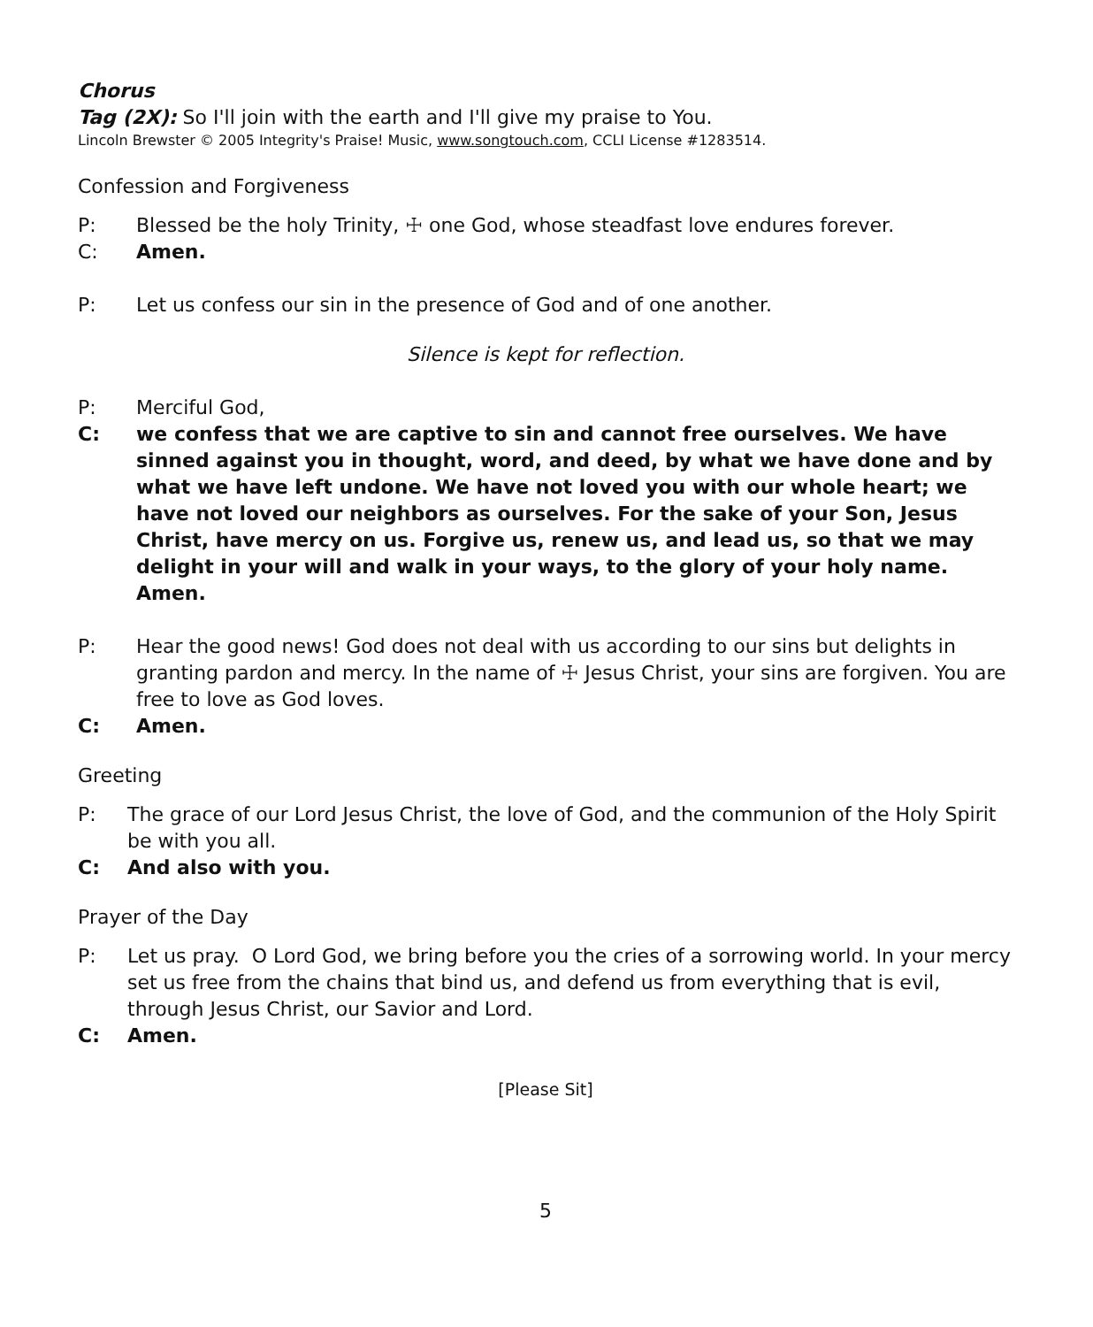Chorus
Tag (2X): So I'll join with the earth and I'll give my praise to You.
Lincoln Brewster © 2005 Integrity's Praise! Music, www.songtouch.com, CCLI License #1283514.
Confession and Forgiveness
P: Blessed be the holy Trinity, ☩ one God, whose steadfast love endures forever.
C: Amen.
P: Let us confess our sin in the presence of God and of one another.
Silence is kept for reflection.
P: Merciful God,
C: we confess that we are captive to sin and cannot free ourselves. We have sinned against you in thought, word, and deed, by what we have done and by what we have left undone. We have not loved you with our whole heart; we have not loved our neighbors as ourselves. For the sake of your Son, Jesus Christ, have mercy on us. Forgive us, renew us, and lead us, so that we may delight in your will and walk in your ways, to the glory of your holy name. Amen.
P: Hear the good news! God does not deal with us according to our sins but delights in granting pardon and mercy. In the name of ☩ Jesus Christ, your sins are forgiven. You are free to love as God loves.
C: Amen.
Greeting
P: The grace of our Lord Jesus Christ, the love of God, and the communion of the Holy Spirit be with you all.
C: And also with you.
Prayer of the Day
P: Let us pray. O Lord God, we bring before you the cries of a sorrowing world. In your mercy set us free from the chains that bind us, and defend us from everything that is evil, through Jesus Christ, our Savior and Lord.
C: Amen.
[Please Sit]
5